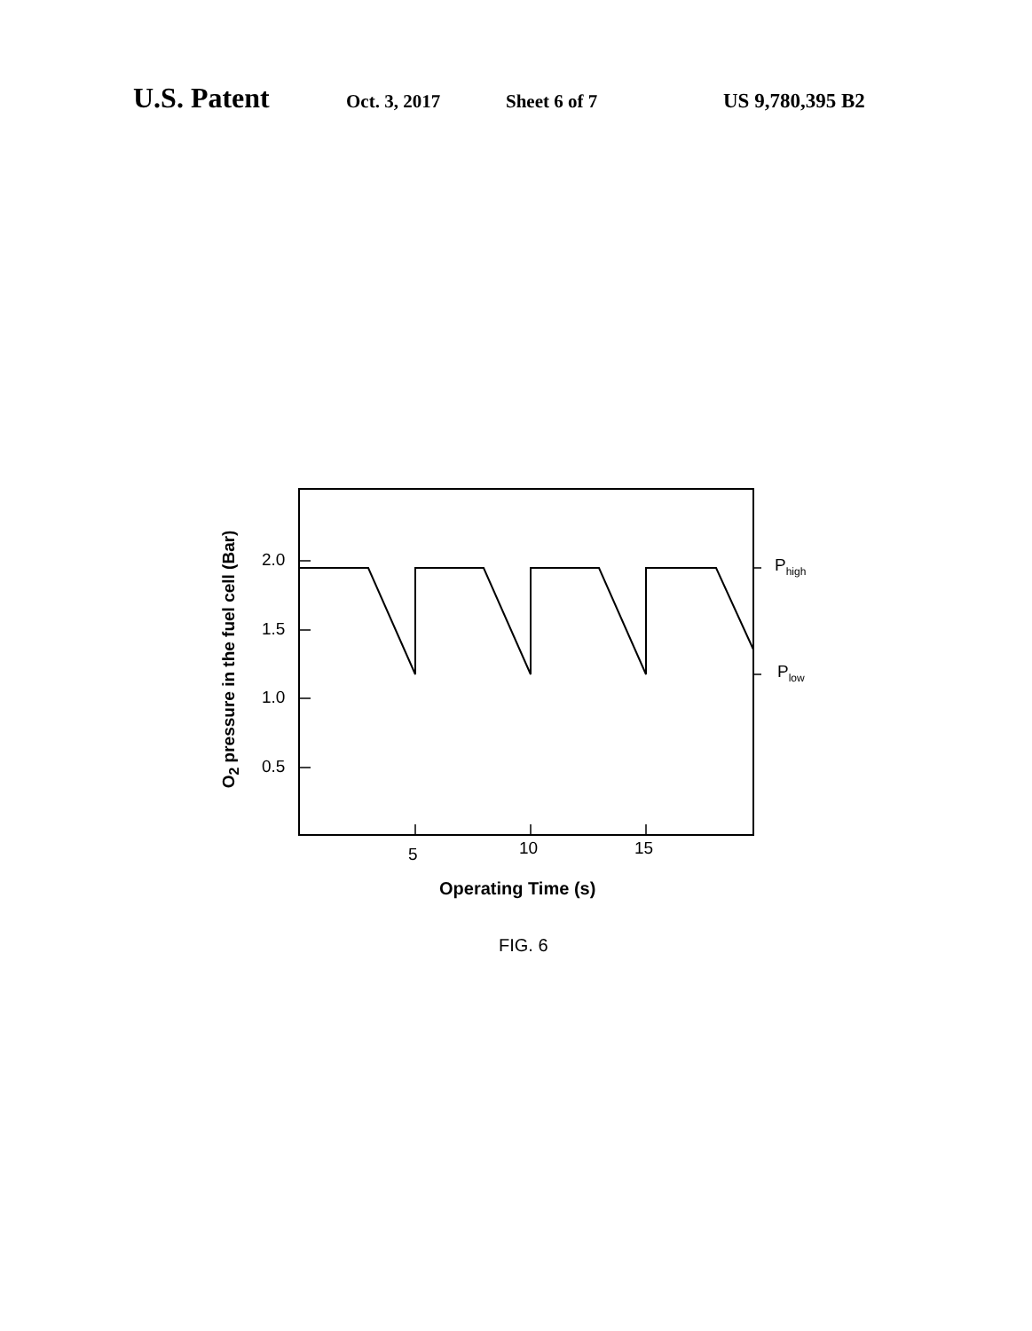U.S. Patent Oct. 3, 2017 Sheet 6 of 7 US 9,780,395 B2
2.0
1.5
1.0
0.5
5 10 15
P<sub>high</sub>
P<sub>low</sub>
Operating Time (s)
O<sub>2</sub> pressure in the fuel cell (Bar)
FIG. 6